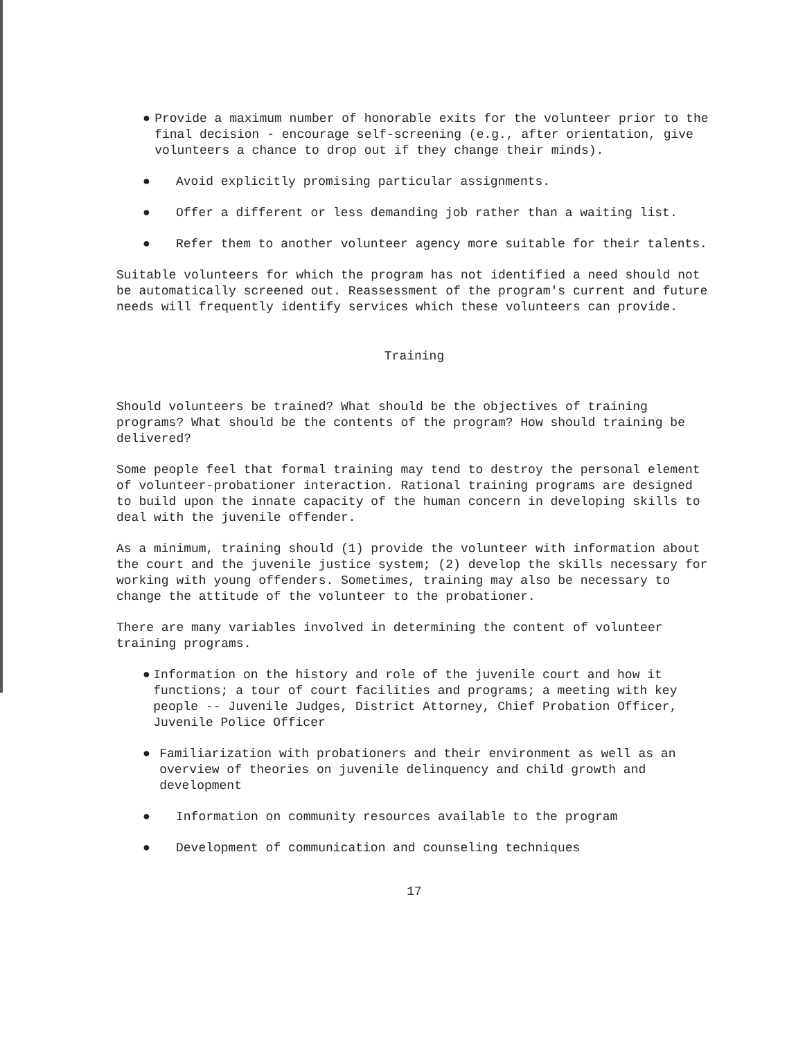● Provide a maximum number of honorable exits for the volunteer prior to the final decision - encourage self-screening (e.g., after orientation, give volunteers a chance to drop out if they change their minds).
● Avoid explicitly promising particular assignments.
● Offer a different or less demanding job rather than a waiting list.
● Refer them to another volunteer agency more suitable for their talents.
Suitable volunteers for which the program has not identified a need should not be automatically screened out. Reassessment of the program's current and future needs will frequently identify services which these volunteers can provide.
Training
Should volunteers be trained? What should be the objectives of training programs? What should be the contents of the program? How should training be delivered?
Some people feel that formal training may tend to destroy the personal element of volunteer-probationer interaction. Rational training programs are designed to build upon the innate capacity of the human concern in developing skills to deal with the juvenile offender.
As a minimum, training should (1) provide the volunteer with information about the court and the juvenile justice system; (2) develop the skills necessary for working with young offenders. Sometimes, training may also be necessary to change the attitude of the volunteer to the probationer.
There are many variables involved in determining the content of volunteer training programs.
● Information on the history and role of the juvenile court and how it functions; a tour of court facilities and programs; a meeting with key people -- Juvenile Judges, District Attorney, Chief Probation Officer, Juvenile Police Officer
● Familiarization with probationers and their environment as well as an overview of theories on juvenile delinquency and child growth and development
● Information on community resources available to the program
● Development of communication and counseling techniques
17